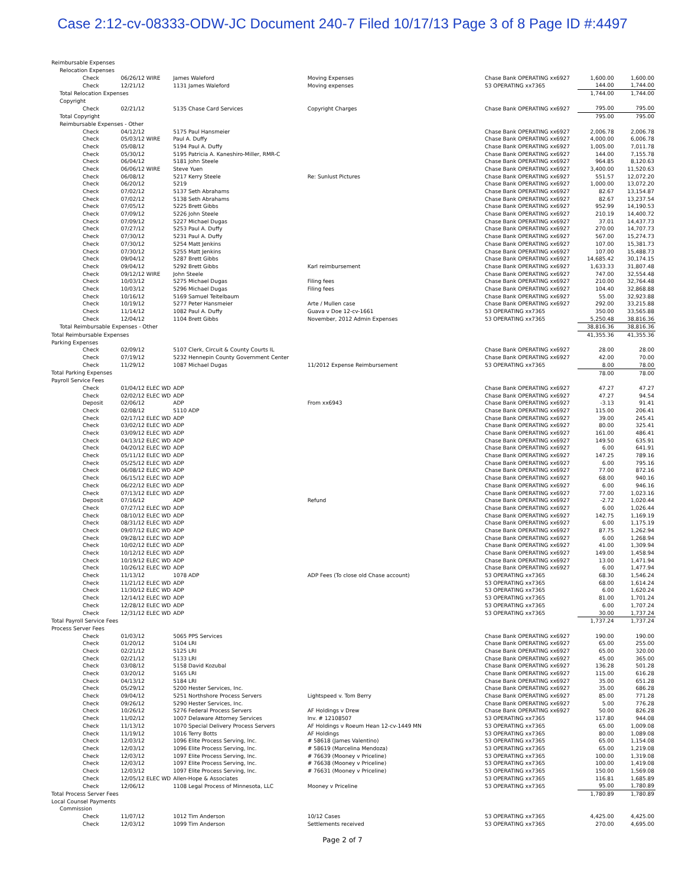Case 2:12-cv-08333-ODW-JC Document 240-7 Filed 10/17/13 Page 3 of 8 Page ID #:4497
| Reimbursable Expenses | | | | | | |
| Relocation Expenses | | | | | | |
| Check | 06/26/12 WIRE | James Waleford | Moving Expenses | Chase Bank OPERATING xx6927 | 1,600.00 | 1,600.00 |
| Check | 12/21/12 | 1131 James Waleford | Moving expenses | 53 OPERATING xx7365 | 144.00 | 1,744.00 |
| Total Relocation Expenses | | | | | 1,744.00 | 1,744.00 |
| Copyright | | | | | | |
| Check | 02/21/12 | 5135 Chase Card Services | Copyright Charges | Chase Bank OPERATING xx6927 | 795.00 | 795.00 |
| Total Copyright | | | | | 795.00 | 795.00 |
| Reimbursable Expenses - Other | | | | | | |
| Check | 04/12/12 | 5175 Paul Hansmeier | | Chase Bank OPERATING xx6927 | 2,006.78 | 2,006.78 |
| Check | 05/03/12 WIRE | Paul A. Duffy | | Chase Bank OPERATING xx6927 | 4,000.00 | 6,006.78 |
| Check | 05/08/12 | 5194 Paul A. Duffy | | Chase Bank OPERATING xx6927 | 1,005.00 | 7,011.78 |
| Check | 05/30/12 | 5195 Patricia A. Kaneshiro-Miller, RMR-C | | Chase Bank OPERATING xx6927 | 144.00 | 7,155.78 |
| Check | 06/04/12 | 5181 John Steele | | Chase Bank OPERATING xx6927 | 964.85 | 8,120.63 |
| Check | 06/06/12 WIRE | Steve Yuen | | Chase Bank OPERATING xx6927 | 3,400.00 | 11,520.63 |
| Check | 06/08/12 | 5217 Kerry Steele | Re: Sunlust Pictures | Chase Bank OPERATING xx6927 | 551.57 | 12,072.20 |
| Check | 06/20/12 | 5219 | | Chase Bank OPERATING xx6927 | 1,000.00 | 13,072.20 |
| Check | 07/02/12 | 5137 Seth Abrahams | | Chase Bank OPERATING xx6927 | 82.67 | 13,154.87 |
| Check | 07/02/12 | 5138 Seth Abrahams | | Chase Bank OPERATING xx6927 | 82.67 | 13,237.54 |
| Check | 07/05/12 | 5225 Brett Gibbs | | Chase Bank OPERATING xx6927 | 952.99 | 14,190.53 |
| Check | 07/09/12 | 5226 John Steele | | Chase Bank OPERATING xx6927 | 210.19 | 14,400.72 |
| Check | 07/09/12 | 5227 Michael Dugas | | Chase Bank OPERATING xx6927 | 37.01 | 14,437.73 |
| Check | 07/27/12 | 5253 Paul A. Duffy | | Chase Bank OPERATING xx6927 | 270.00 | 14,707.73 |
| Check | 07/30/12 | 5231 Paul A. Duffy | | Chase Bank OPERATING xx6927 | 567.00 | 15,274.73 |
| Check | 07/30/12 | 5254 Matt Jenkins | | Chase Bank OPERATING xx6927 | 107.00 | 15,381.73 |
| Check | 07/30/12 | 5255 Matt Jenkins | | Chase Bank OPERATING xx6927 | 107.00 | 15,488.73 |
| Check | 09/04/12 | 5287 Brett Gibbs | | Chase Bank OPERATING xx6927 | 14,685.42 | 30,174.15 |
| Check | 09/04/12 | 5292 Brett Gibbs | Karl reimbursement | Chase Bank OPERATING xx6927 | 1,633.33 | 31,807.48 |
| Check | 09/12/12 WIRE | John Steele | | Chase Bank OPERATING xx6927 | 747.00 | 32,554.48 |
| Check | 10/03/12 | 5275 Michael Dugas | Filing fees | Chase Bank OPERATING xx6927 | 210.00 | 32,764.48 |
| Check | 10/03/12 | 5296 Michael Dugas | Filing fees | Chase Bank OPERATING xx6927 | 104.40 | 32,868.88 |
| Check | 10/16/12 | 5169 Samuel Teitelbaum | | Chase Bank OPERATING xx6927 | 55.00 | 32,923.88 |
| Check | 10/19/12 | 5277 Peter Hansmeier | Arte / Mullen case | Chase Bank OPERATING xx6927 | 292.00 | 33,215.88 |
| Check | 11/14/12 | 1082 Paul A. Duffy | Guava v Doe 12-cv-1661 | 53 OPERATING xx7365 | 350.00 | 33,565.88 |
| Check | 12/04/12 | 1104 Brett Gibbs | November, 2012 Admin Expenses | 53 OPERATING xx7365 | 5,250.48 | 38,816.36 |
| Total Reimbursable Expenses - Other | | | | | 38,816.36 | 38,816.36 |
| Total Reimbursable Expenses | | | | | 41,355.36 | 41,355.36 |
| Parking Expenses | | | | | | |
| Check | 02/09/12 | 5107 Clerk, Circuit & County Courts IL | | Chase Bank OPERATING xx6927 | 28.00 | 28.00 |
| Check | 07/19/12 | 5232 Hennepin County Government Center | | Chase Bank OPERATING xx6927 | 42.00 | 70.00 |
| Check | 11/29/12 | 1087 Michael Dugas | 11/2012 Expense Reimbursement | 53 OPERATING xx7365 | 8.00 | 78.00 |
| Total Parking Expenses | | | | | 78.00 | 78.00 |
| Payroll Service Fees | | | | | | |
| Check | 01/04/12 ELEC WD | ADP | | Chase Bank OPERATING xx6927 | 47.27 | 47.27 |
| Check | 02/02/12 ELEC WD | ADP | | Chase Bank OPERATING xx6927 | 47.27 | 94.54 |
| Deposit | 02/06/12 | ADP | From xx6943 | Chase Bank OPERATING xx6927 | -3.13 | 91.41 |
| Check | 02/08/12 | 5110 ADP | | Chase Bank OPERATING xx6927 | 115.00 | 206.41 |
| Check | 02/17/12 ELEC WD | ADP | | Chase Bank OPERATING xx6927 | 39.00 | 245.41 |
| Check | 03/02/12 ELEC WD | ADP | | Chase Bank OPERATING xx6927 | 80.00 | 325.41 |
| Check | 03/09/12 ELEC WD | ADP | | Chase Bank OPERATING xx6927 | 161.00 | 486.41 |
| Check | 04/13/12 ELEC WD | ADP | | Chase Bank OPERATING xx6927 | 149.50 | 635.91 |
| Check | 04/20/12 ELEC WD | ADP | | Chase Bank OPERATING xx6927 | 6.00 | 641.91 |
| Check | 05/11/12 ELEC WD | ADP | | Chase Bank OPERATING xx6927 | 147.25 | 789.16 |
| Check | 05/25/12 ELEC WD | ADP | | Chase Bank OPERATING xx6927 | 6.00 | 795.16 |
| Check | 06/08/12 ELEC WD | ADP | | Chase Bank OPERATING xx6927 | 77.00 | 872.16 |
| Check | 06/15/12 ELEC WD | ADP | | Chase Bank OPERATING xx6927 | 68.00 | 940.16 |
| Check | 06/22/12 ELEC WD | ADP | | Chase Bank OPERATING xx6927 | 6.00 | 946.16 |
| Check | 07/13/12 ELEC WD | ADP | | Chase Bank OPERATING xx6927 | 77.00 | 1,023.16 |
| Deposit | 07/16/12 | ADP | Refund | Chase Bank OPERATING xx6927 | -2.72 | 1,020.44 |
| Check | 07/27/12 ELEC WD | ADP | | Chase Bank OPERATING xx6927 | 6.00 | 1,026.44 |
| Check | 08/10/12 ELEC WD | ADP | | Chase Bank OPERATING xx6927 | 142.75 | 1,169.19 |
| Check | 08/31/12 ELEC WD | ADP | | Chase Bank OPERATING xx6927 | 6.00 | 1,175.19 |
| Check | 09/07/12 ELEC WD | ADP | | Chase Bank OPERATING xx6927 | 87.75 | 1,262.94 |
| Check | 09/28/12 ELEC WD | ADP | | Chase Bank OPERATING xx6927 | 6.00 | 1,268.94 |
| Check | 10/02/12 ELEC WD | ADP | | Chase Bank OPERATING xx6927 | 41.00 | 1,309.94 |
| Check | 10/12/12 ELEC WD | ADP | | Chase Bank OPERATING xx6927 | 149.00 | 1,458.94 |
| Check | 10/19/12 ELEC WD | ADP | | Chase Bank OPERATING xx6927 | 13.00 | 1,471.94 |
| Check | 10/26/12 ELEC WD | ADP | | Chase Bank OPERATING xx6927 | 6.00 | 1,477.94 |
| Check | 11/13/12 | 1078 ADP | ADP Fees (To close old Chase account) | 53 OPERATING xx7365 | 68.30 | 1,546.24 |
| Check | 11/21/12 ELEC WD | ADP | | 53 OPERATING xx7365 | 68.00 | 1,614.24 |
| Check | 11/30/12 ELEC WD | ADP | | 53 OPERATING xx7365 | 6.00 | 1,620.24 |
| Check | 12/14/12 ELEC WD | ADP | | 53 OPERATING xx7365 | 81.00 | 1,701.24 |
| Check | 12/28/12 ELEC WD | ADP | | 53 OPERATING xx7365 | 6.00 | 1,707.24 |
| Check | 12/31/12 ELEC WD | ADP | | 53 OPERATING xx7365 | 30.00 | 1,737.24 |
| Total Payroll Service Fees | | | | | 1,737.24 | 1,737.24 |
| Process Server Fees | | | | | | |
| Check | 01/03/12 | 5065 PPS Services | | Chase Bank OPERATING xx6927 | 190.00 | 190.00 |
| Check | 01/20/12 | 5104 LRI | | Chase Bank OPERATING xx6927 | 65.00 | 255.00 |
| Check | 02/21/12 | 5125 LRI | | Chase Bank OPERATING xx6927 | 65.00 | 320.00 |
| Check | 02/21/12 | 5133 LRI | | Chase Bank OPERATING xx6927 | 45.00 | 365.00 |
| Check | 03/08/12 | 5158 David Kozubal | | Chase Bank OPERATING xx6927 | 136.28 | 501.28 |
| Check | 03/20/12 | 5165 LRI | | Chase Bank OPERATING xx6927 | 115.00 | 616.28 |
| Check | 04/13/12 | 5184 LRI | | Chase Bank OPERATING xx6927 | 35.00 | 651.28 |
| Check | 05/29/12 | 5200 Hester Services, Inc. | | Chase Bank OPERATING xx6927 | 35.00 | 686.28 |
| Check | 09/04/12 | 5251 Northshore Process Servers | Lightspeed v. Tom Berry | Chase Bank OPERATING xx6927 | 85.00 | 771.28 |
| Check | 09/26/12 | 5290 Hester Services, Inc. | | Chase Bank OPERATING xx6927 | 5.00 | 776.28 |
| Check | 10/26/12 | 5276 Federal Process Servers | AF Holdings v Drew | Chase Bank OPERATING xx6927 | 50.00 | 826.28 |
| Check | 11/02/12 | 1007 Delaware Attorney Services | Inv. # 12108507 | 53 OPERATING xx7365 | 117.80 | 944.08 |
| Check | 11/13/12 | 1070 Special Delivery Process Servers | AF Holdings v Roeum Hean 12-cv-1449 MN | 53 OPERATING xx7365 | 65.00 | 1,009.08 |
| Check | 11/19/12 | 1016 Terry Botts | AF Holdings | 53 OPERATING xx7365 | 80.00 | 1,089.08 |
| Check | 12/03/12 | 1096 Elite Process Serving, Inc. | # 58618 (James Valentino) | 53 OPERATING xx7365 | 65.00 | 1,154.08 |
| Check | 12/03/12 | 1096 Elite Process Serving, Inc. | # 58619 (Marcelina Mendoza) | 53 OPERATING xx7365 | 65.00 | 1,219.08 |
| Check | 12/03/12 | 1097 Elite Process Serving, Inc. | # 76639 (Mooney v Priceline) | 53 OPERATING xx7365 | 100.00 | 1,319.08 |
| Check | 12/03/12 | 1097 Elite Process Serving, Inc. | # 76638 (Mooney v Priceline) | 53 OPERATING xx7365 | 100.00 | 1,419.08 |
| Check | 12/03/12 | 1097 Elite Process Serving, Inc. | # 76631 (Mooney v Priceline) | 53 OPERATING xx7365 | 150.00 | 1,569.08 |
| Check | 12/05/12 ELEC WD | Allen-Hope & Associates | | 53 OPERATING xx7365 | 116.81 | 1,685.89 |
| Check | 12/06/12 | 1108 Legal Process of Minnesota, LLC | Mooney v Priceline | 53 OPERATING xx7365 | 95.00 | 1,780.89 |
| Total Process Server Fees | | | | | 1,780.89 | 1,780.89 |
| Local Counsel Payments | | | | | | |
| Commission | | | | | | |
| Check | 11/07/12 | 1012 Tim Anderson | 10/12 Cases | 53 OPERATING xx7365 | 4,425.00 | 4,425.00 |
| Check | 12/03/12 | 1099 Tim Anderson | Settlements received | 53 OPERATING xx7365 | 270.00 | 4,695.00 |
Page 2 of 7